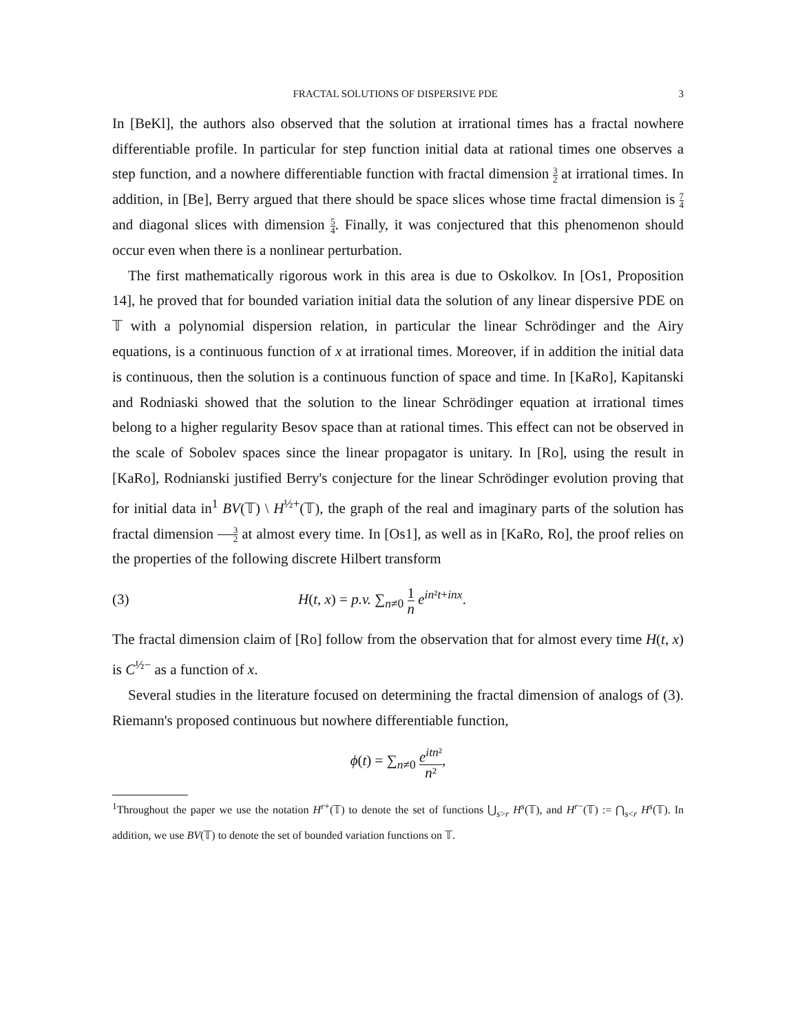FRACTAL SOLUTIONS OF DISPERSIVE PDE 3
In [BeKl], the authors also observed that the solution at irrational times has a fractal nowhere differentiable profile. In particular for step function initial data at rational times one observes a step function, and a nowhere differentiable function with fractal dimension 3 2 at irrational times. In addition, in [Be], Berry argued that there should be space slices whose time fractal dimension is 7 4 and diagonal slices with dimension 5 4. Finally, it was conjectured that this phenomenon should occur even when there is a nonlinear perturbation.
The first mathematically rigorous work in this area is due to Oskolkov. In [Os1, Proposition 14], he proved that for bounded variation initial data the solution of any linear dispersive PDE on 𝕋 with a polynomial dispersion relation, in particular the linear Schrödinger and the Airy equations, is a continuous function of x at irrational times. Moreover, if in addition the initial data is continuous, then the solution is a continuous function of space and time. In [KaRo], Kapitanski and Rodniaski showed that the solution to the linear Schrödinger equation at irrational times belong to a higher regularity Besov space than at rational times. This effect can not be observed in the scale of Sobolev spaces since the linear propagator is unitary. In [Ro], using the result in [KaRo], Rodnianski justified Berry's conjecture for the linear Schrödinger evolution proving that for initial data in<sup>1</sup> BV(𝕋) \ H<sup>½+</sup>(𝕋), the graph of the real and imaginary parts of the solution has fractal dimension 3 2 at almost every time. In [Os1], as well as in [KaRo, Ro], the proof relies on the properties of the following discrete Hilbert transform
(3) H(t, x) = p.v. ∑<sub>n≠0</sub> 1 n e<sup>in²t+inx</sup>.
The fractal dimension claim of [Ro] follow from the observation that for almost every time H(t, x) is C<sup>½−</sup> as a function of x.
Several studies in the literature focused on determining the fractal dimension of analogs of (3). Riemann's proposed continuous but nowhere differentiable function,
ϕ(t) = ∑<sub>n≠0</sub> e<sup>itn²</sup> n²,
<sup>1</sup> Throughout the paper we use the notation H<sup>r+</sup>(𝕋) to denote the set of functions ⋃<sub>s>r</sub> H<sup>s</sup>(𝕋), and H<sup>r−</sup>(𝕋) := ⋂<sub>s<r</sub> H<sup>s</sup>(𝕋). In addition, we use BV(𝕋) to denote the set of bounded variation functions on 𝕋.